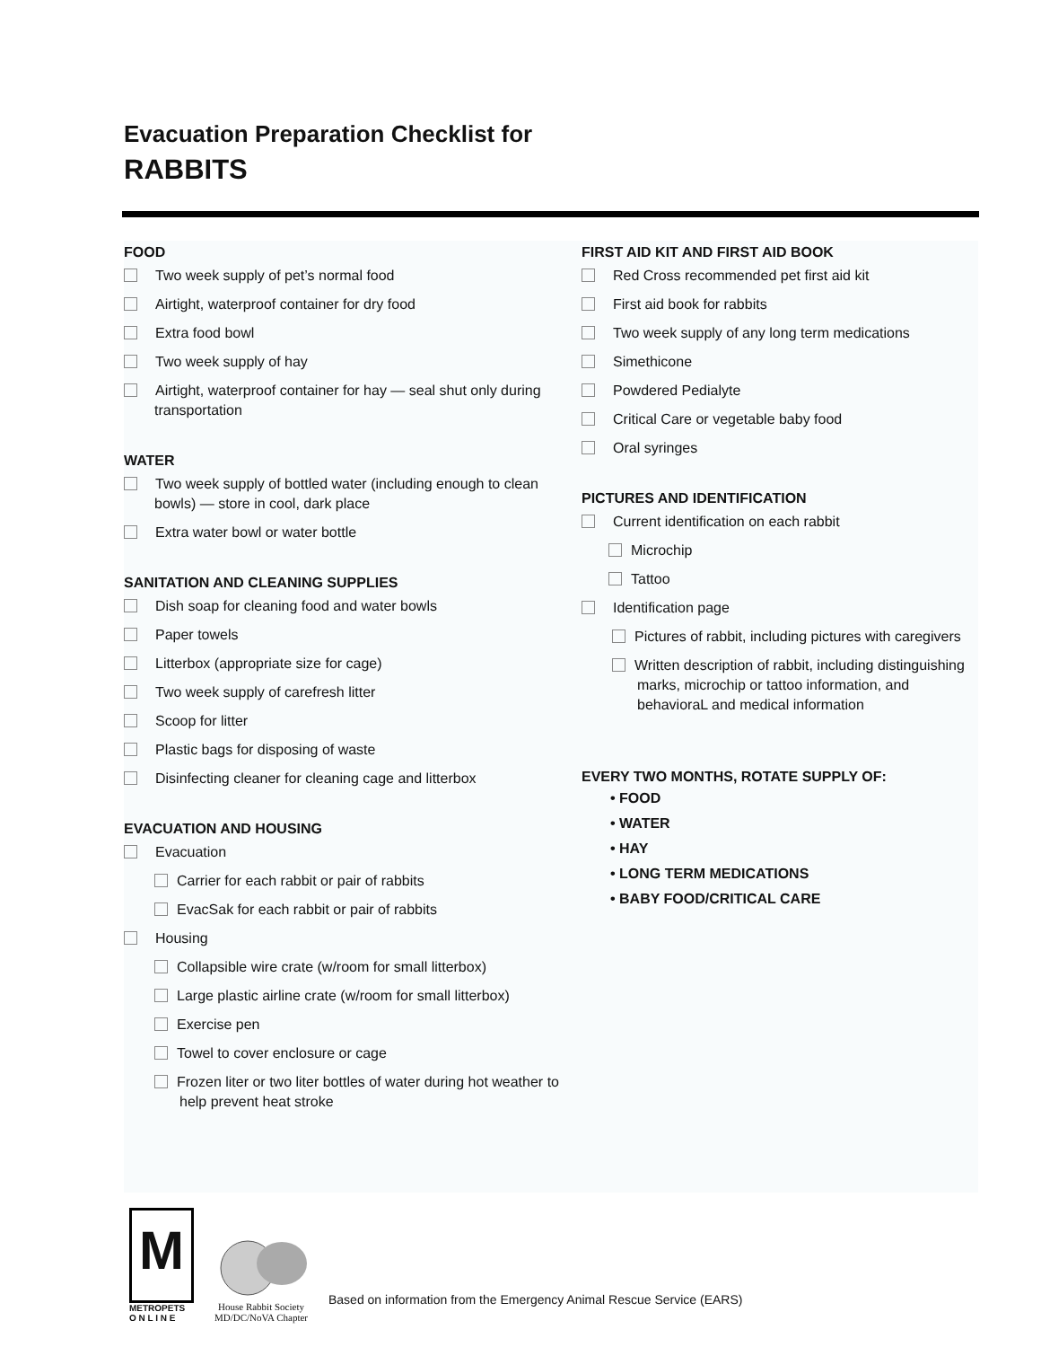Evacuation Preparation Checklist for
RABBITS
FOOD
Two week supply of pet’s normal food
Airtight, waterproof container for dry food
Extra food bowl
Two week supply of hay
Airtight, waterproof container for hay — seal shut only during transportation
WATER
Two week supply of bottled water (including enough to clean bowls) — store in cool, dark place
Extra water bowl or water bottle
SANITATION AND CLEANING SUPPLIES
Dish soap for cleaning food and water bowls
Paper towels
Litterbox (appropriate size for cage)
Two week supply of carefresh litter
Scoop for litter
Plastic bags for disposing of waste
Disinfecting cleaner for cleaning cage and litterbox
EVACUATION AND HOUSING
Evacuation
Carrier for each rabbit or pair of rabbits
EvacSak for each rabbit or pair of rabbits
Housing
Collapsible wire crate (w/room for small litterbox)
Large plastic airline crate (w/room for small litterbox)
Exercise pen
Towel to cover enclosure or cage
Frozen liter or two liter bottles of water during hot weather to help prevent heat stroke
FIRST AID KIT AND FIRST AID BOOK
Red Cross recommended pet first aid kit
First aid book for rabbits
Two week supply of any long term medications
Simethicone
Powdered Pedialyte
Critical Care or vegetable baby food
Oral syringes
PICTURES AND IDENTIFICATION
Current identification on each rabbit
Microchip
Tattoo
Identification page
Pictures of rabbit, including pictures with caregivers
Written description of rabbit, including distinguishing marks, microchip or tattoo information, and behavioraL and medical information
EVERY TWO MONTHS, ROTATE SUPPLY OF:
• FOOD
• WATER
• HAY
• LONG TERM MEDICATIONS
• BABY FOOD/CRITICAL CARE
M
METROPETS
O N L I N E
House Rabbit Society
MD/DC/NoVA Chapter
Based on information from the Emergency Animal Rescue Service (EARS)